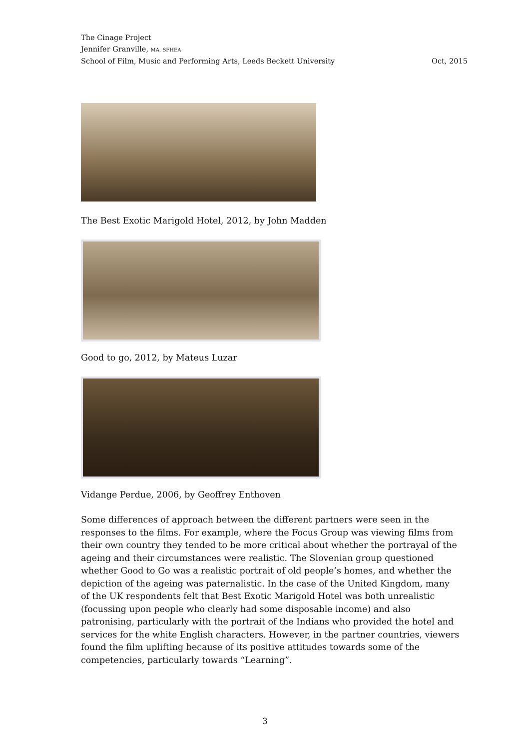The Cinage Project
Jennifer Granville, MA, SFHEA
School of Film, Music and Performing Arts, Leeds Beckett University Oct, 2015
The Best Exotic Marigold Hotel, 2012, by John Madden
Good to go, 2012, by Mateus Luzar
Vidange Perdue, 2006, by Geoffrey Enthoven
Some differences of approach between the different partners were seen in the responses to the films. For example, where the Focus Group was viewing films from their own country they tended to be more critical about whether the portrayal of the ageing and their circumstances were realistic. The Slovenian group questioned whether Good to Go was a realistic portrait of old people’s homes, and whether the depiction of the ageing was paternalistic. In the case of the United Kingdom, many of the UK respondents felt that Best Exotic Marigold Hotel was both unrealistic (focussing upon people who clearly had some disposable income) and also patronising, particularly with the portrait of the Indians who provided the hotel and services for the white English characters. However, in the partner countries, viewers found the film uplifting because of its positive attitudes towards some of the competencies, particularly towards “Learning”.
3